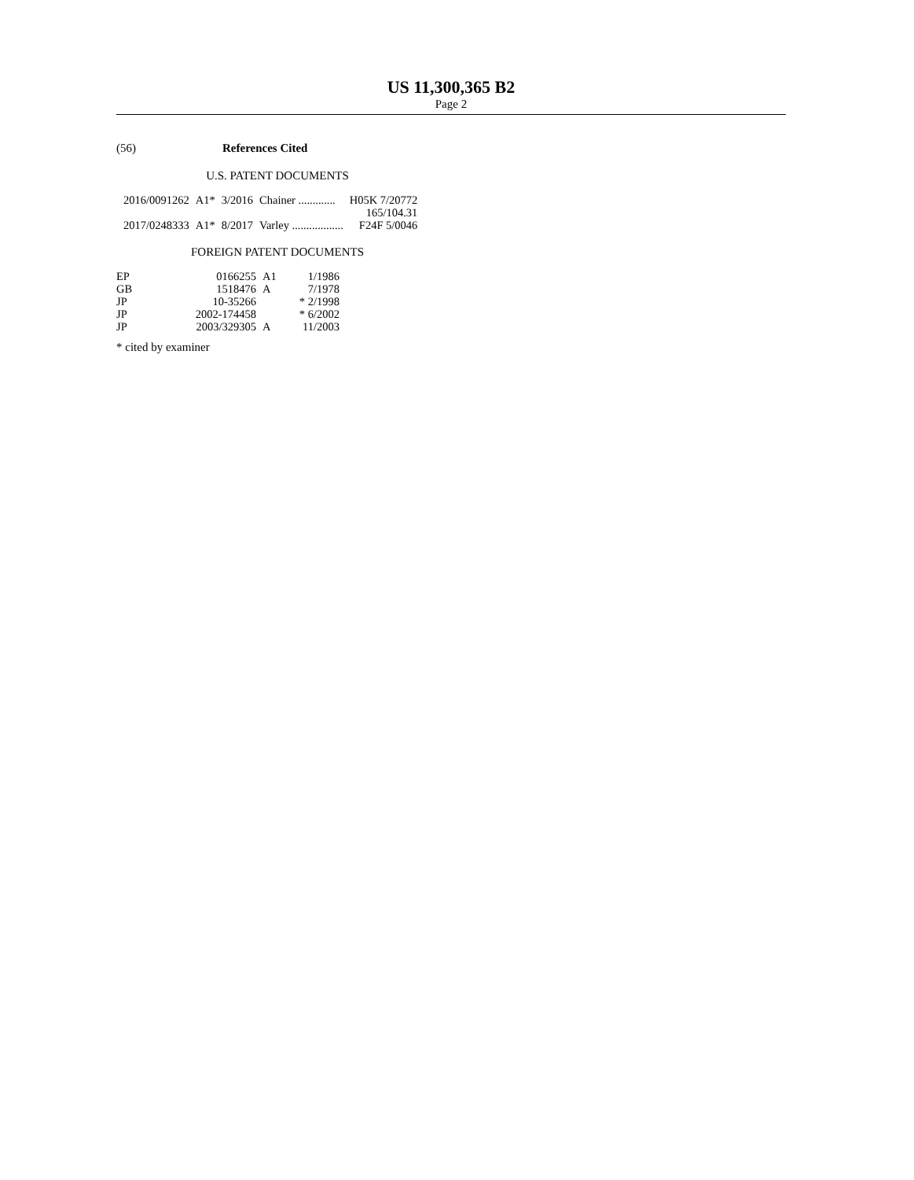US 11,300,365 B2
Page 2
(56) References Cited
U.S. PATENT DOCUMENTS
| 2016/0091262 | A1* | 3/2016 | Chainer ............. | H05K 7/20772 |
| | | | | 165/104.31 |
| 2017/0248333 | A1* | 8/2017 | Varley .................. | F24F 5/0046 |
FOREIGN PATENT DOCUMENTS
| EP | 0166255 | A1 | 1/1986 |
| GB | 1518476 | A | 7/1978 |
| JP | 10-35266 | | * 2/1998 |
| JP | 2002-174458 | | * 6/2002 |
| JP | 2003/329305 | A | 11/2003 |
* cited by examiner